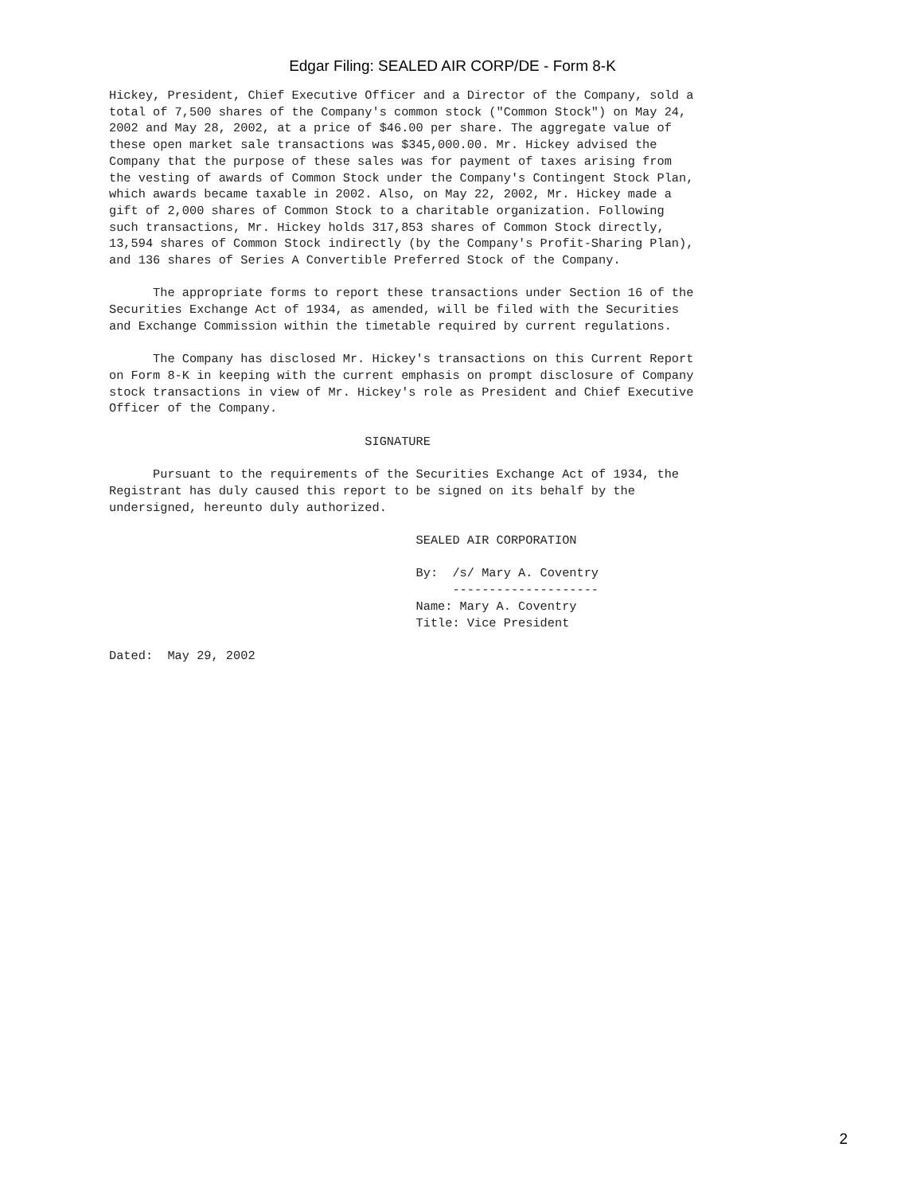Edgar Filing: SEALED AIR CORP/DE - Form 8-K
Hickey, President, Chief Executive Officer and a Director of the Company, sold a
total of 7,500 shares of the Company's common stock ("Common Stock") on May 24,
2002 and May 28, 2002, at a price of $46.00 per share. The aggregate value of
these open market sale transactions was $345,000.00. Mr. Hickey advised the
Company that the purpose of these sales was for payment of taxes arising from
the vesting of awards of Common Stock under the Company's Contingent Stock Plan,
which awards became taxable in 2002. Also, on May 22, 2002, Mr. Hickey made a
gift of 2,000 shares of Common Stock to a charitable organization. Following
such transactions, Mr. Hickey holds 317,853 shares of Common Stock directly,
13,594 shares of Common Stock indirectly (by the Company's Profit-Sharing Plan),
and 136 shares of Series A Convertible Preferred Stock of the Company.

      The appropriate forms to report these transactions under Section 16 of the
Securities Exchange Act of 1934, as amended, will be filed with the Securities
and Exchange Commission within the timetable required by current regulations.

      The Company has disclosed Mr. Hickey's transactions on this Current Report
on Form 8-K in keeping with the current emphasis on prompt disclosure of Company
stock transactions in view of Mr. Hickey's role as President and Chief Executive
Officer of the Company.

                                   SIGNATURE

      Pursuant to the requirements of the Securities Exchange Act of 1934, the
Registrant has duly caused this report to be signed on its behalf by the
undersigned, hereunto duly authorized.

                                          SEALED AIR CORPORATION

                                          By:  /s/ Mary A. Coventry
                                               --------------------
                                          Name: Mary A. Coventry
                                          Title: Vice President

Dated:  May 29, 2002
2